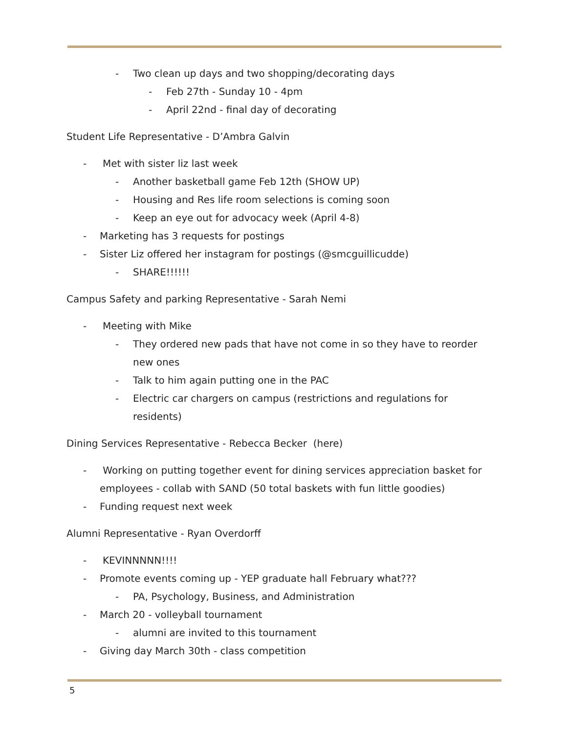- Two clean up days and two shopping/decorating days
- Feb 27th - Sunday 10 - 4pm
- April 22nd - final day of decorating
Student Life Representative - D’Ambra Galvin
- Met with sister liz last week
- Another basketball game Feb 12th (SHOW UP)
- Housing and Res life room selections is coming soon
- Keep an eye out for advocacy week (April 4-8)
- Marketing has 3 requests for postings
- Sister Liz offered her instagram for postings (@smcguillicudde)
- SHARE!!!!!!
Campus Safety and parking Representative - Sarah Nemi
- Meeting with Mike
- They ordered new pads that have not come in so they have to reorder new ones
- Talk to him again putting one in the PAC
- Electric car chargers on campus (restrictions and regulations for residents)
Dining Services Representative - Rebecca Becker (here)
- Working on putting together event for dining services appreciation basket for employees - collab with SAND (50 total baskets with fun little goodies)
- Funding request next week
Alumni Representative - Ryan Overdorff
- KEVINNNNN!!!!
- Promote events coming up - YEP graduate hall February what???
- PA, Psychology, Business, and Administration
- March 20 - volleyball tournament
- alumni are invited to this tournament
- Giving day March 30th - class competition
5